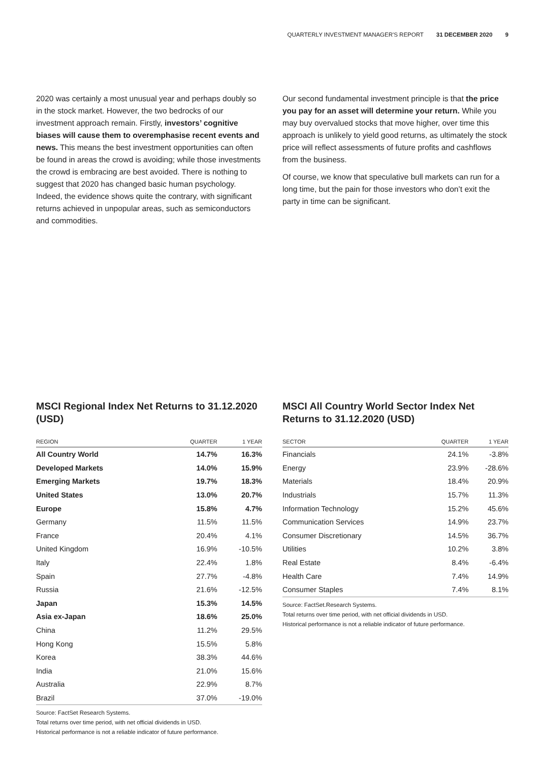QUARTERLY INVESTMENT MANAGER'S REPORT 31 DECEMBER 2020 9
2020 was certainly a most unusual year and perhaps doubly so in the stock market. However, the two bedrocks of our investment approach remain. Firstly, investors’ cognitive biases will cause them to overemphasise recent events and news. This means the best investment opportunities can often be found in areas the crowd is avoiding; while those investments the crowd is embracing are best avoided. There is nothing to suggest that 2020 has changed basic human psychology. Indeed, the evidence shows quite the contrary, with significant returns achieved in unpopular areas, such as semiconductors and commodities.
Our second fundamental investment principle is that the price you pay for an asset will determine your return. While you may buy overvalued stocks that move higher, over time this approach is unlikely to yield good returns, as ultimately the stock price will reflect assessments of future profits and cashflows from the business.
Of course, we know that speculative bull markets can run for a long time, but the pain for those investors who don’t exit the party in time can be significant.
MSCI Regional Index Net Returns to 31.12.2020 (USD)
| REGION | QUARTER | 1 YEAR |
| --- | --- | --- |
| All Country World | 14.7% | 16.3% |
| Developed Markets | 14.0% | 15.9% |
| Emerging Markets | 19.7% | 18.3% |
| United States | 13.0% | 20.7% |
| Europe | 15.8% | 4.7% |
| Germany | 11.5% | 11.5% |
| France | 20.4% | 4.1% |
| United Kingdom | 16.9% | -10.5% |
| Italy | 22.4% | 1.8% |
| Spain | 27.7% | -4.8% |
| Russia | 21.6% | -12.5% |
| Japan | 15.3% | 14.5% |
| Asia ex-Japan | 18.6% | 25.0% |
| China | 11.2% | 29.5% |
| Hong Kong | 15.5% | 5.8% |
| Korea | 38.3% | 44.6% |
| India | 21.0% | 15.6% |
| Australia | 22.9% | 8.7% |
| Brazil | 37.0% | -19.0% |
Source: FactSet Research Systems.
Total returns over time period, with net official dividends in USD.
Historical performance is not a reliable indicator of future performance.
MSCI All Country World Sector Index Net Returns to 31.12.2020 (USD)
| SECTOR | QUARTER | 1 YEAR |
| --- | --- | --- |
| Financials | 24.1% | -3.8% |
| Energy | 23.9% | -28.6% |
| Materials | 18.4% | 20.9% |
| Industrials | 15.7% | 11.3% |
| Information Technology | 15.2% | 45.6% |
| Communication Services | 14.9% | 23.7% |
| Consumer Discretionary | 14.5% | 36.7% |
| Utilities | 10.2% | 3.8% |
| Real Estate | 8.4% | -6.4% |
| Health Care | 7.4% | 14.9% |
| Consumer Staples | 7.4% | 8.1% |
Source: FactSet.Research Systems.
Total returns over time period, with net official dividends in USD.
Historical performance is not a reliable indicator of future performance.